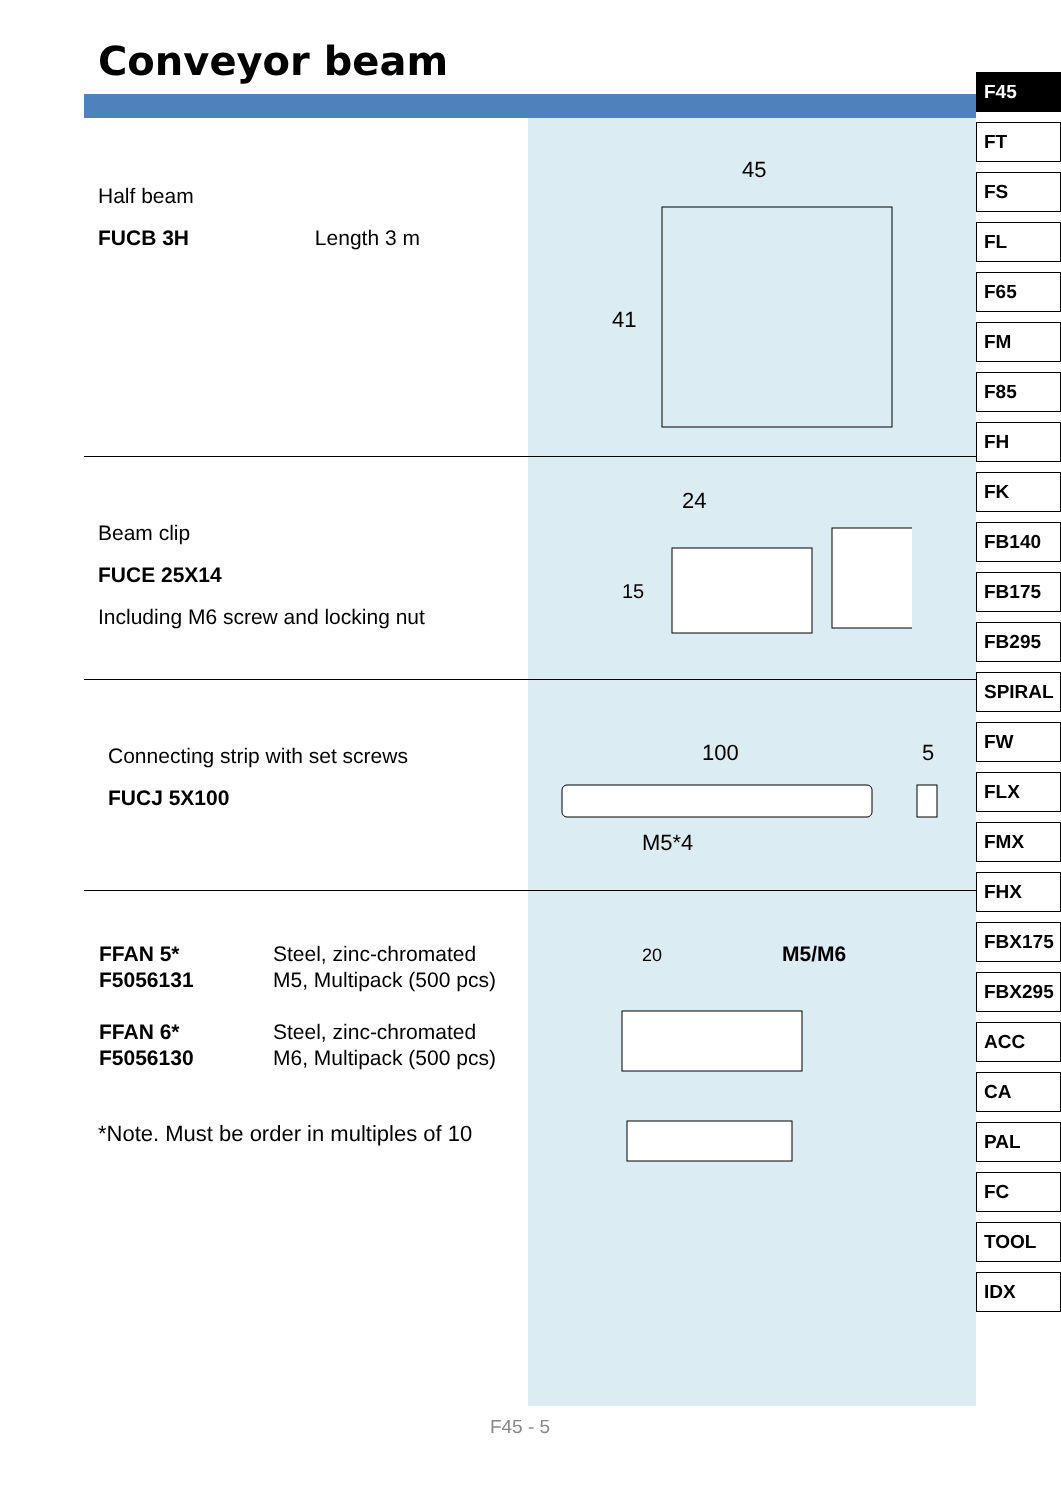Conveyor beam
Half beam
FUCB 3H Length 3 m
45
41
Beam clip
FUCE 25X14
Including M6 screw and locking nut
24
15
Connecting strip with set screws
FUCJ 5X100
100
5
M5*4
| FFAN 5* | Steel, zinc-chromated |
| F5056131 | M5, Multipack (500 pcs) |
| FFAN 6* | Steel, zinc-chromated |
| F5056130 | M6, Multipack (500 pcs) |
*Note. Must be order in multiples of 10
20
M5/M6
F45
FT
FS
FL
F65
FM
F85
FH
FK
FB140
FB175
FB295
SPIRAL
FW
FLX
FMX
FHX
FBX175
FBX295
ACC
CA
PAL
FC
TOOL
IDX
F45 - 5